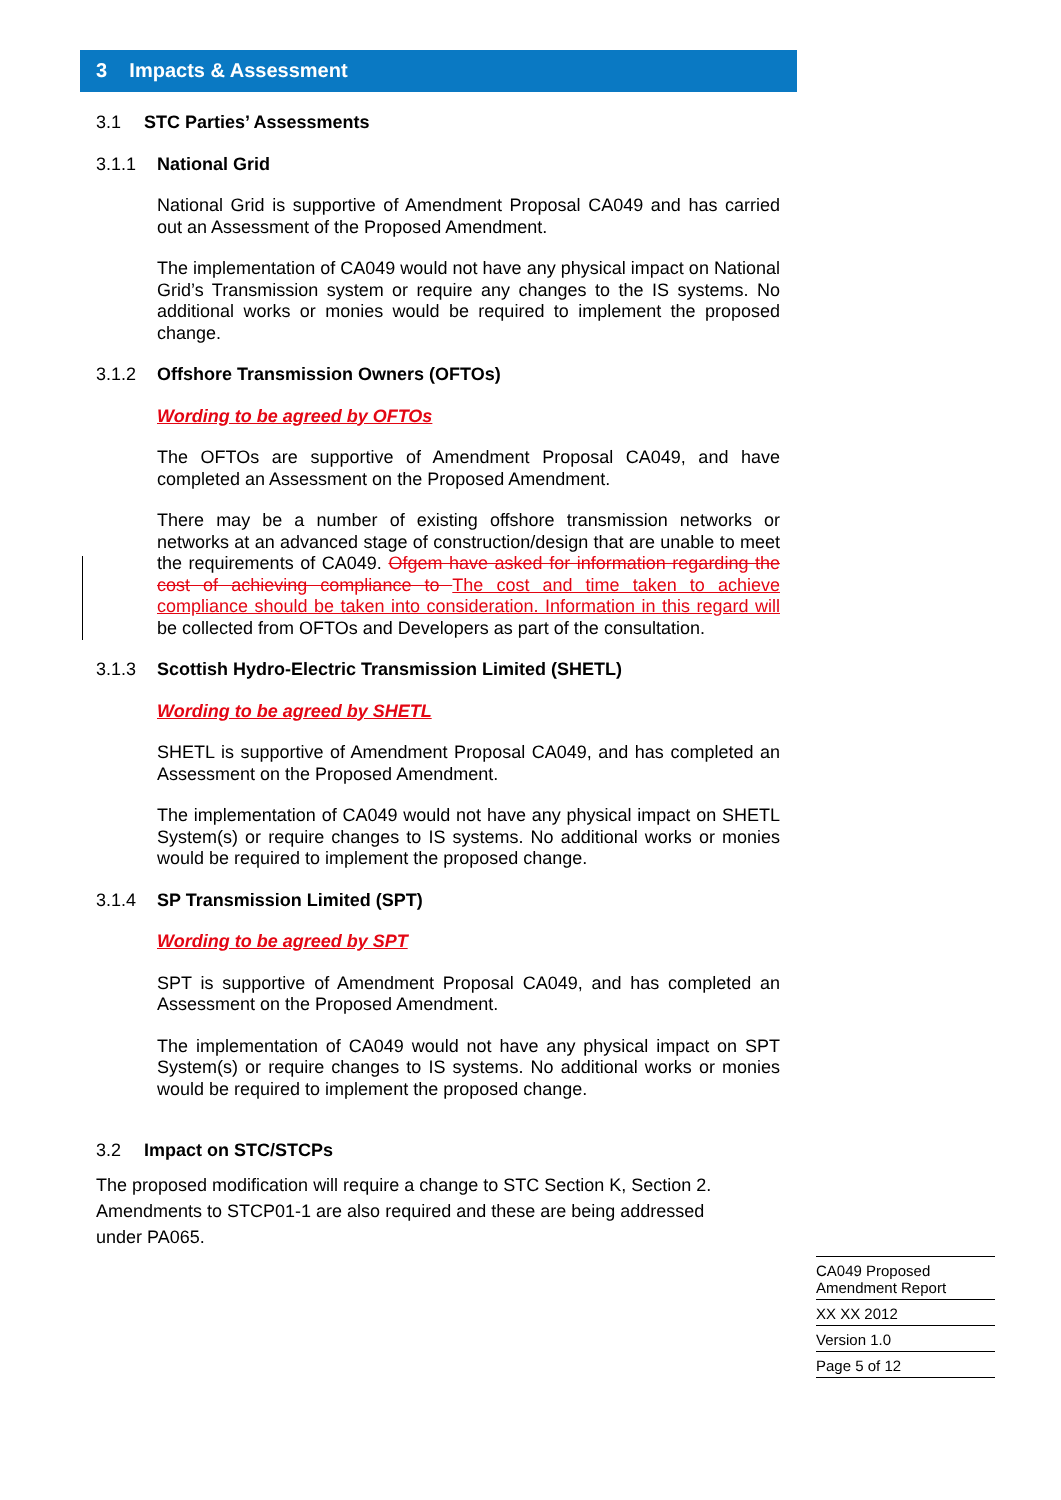3 Impacts & Assessment
3.1 STC Parties’ Assessments
3.1.1 National Grid
National Grid is supportive of Amendment Proposal CA049 and has carried out an Assessment of the Proposed Amendment.
The implementation of CA049 would not have any physical impact on National Grid’s Transmission system or require any changes to the IS systems. No additional works or monies would be required to implement the proposed change.
3.1.2 Offshore Transmission Owners (OFTOs)
Wording to be agreed by OFTOs
The OFTOs are supportive of Amendment Proposal CA049, and have completed an Assessment on the Proposed Amendment.
There may be a number of existing offshore transmission networks or networks at an advanced stage of construction/design that are unable to meet the requirements of CA049. Ofgem have asked for information regarding the cost of achieving compliance to The cost and time taken to achieve compliance should be taken into consideration. Information in this regard will be collected from OFTOs and Developers as part of the consultation.
3.1.3 Scottish Hydro-Electric Transmission Limited (SHETL)
Wording to be agreed by SHETL
SHETL is supportive of Amendment Proposal CA049, and has completed an Assessment on the Proposed Amendment.
The implementation of CA049 would not have any physical impact on SHETL System(s) or require changes to IS systems. No additional works or monies would be required to implement the proposed change.
3.1.4 SP Transmission Limited (SPT)
Wording to be agreed by SPT
SPT is supportive of Amendment Proposal CA049, and has completed an Assessment on the Proposed Amendment.
The implementation of CA049 would not have any physical impact on SPT System(s) or require changes to IS systems. No additional works or monies would be required to implement the proposed change.
3.2 Impact on STC/STCPs
The proposed modification will require a change to STC Section K, Section 2. Amendments to STCP01-1 are also required and these are being addressed under PA065.
CA049 Proposed
Amendment Report
XX XX 2012
Version 1.0
Page 5 of 12